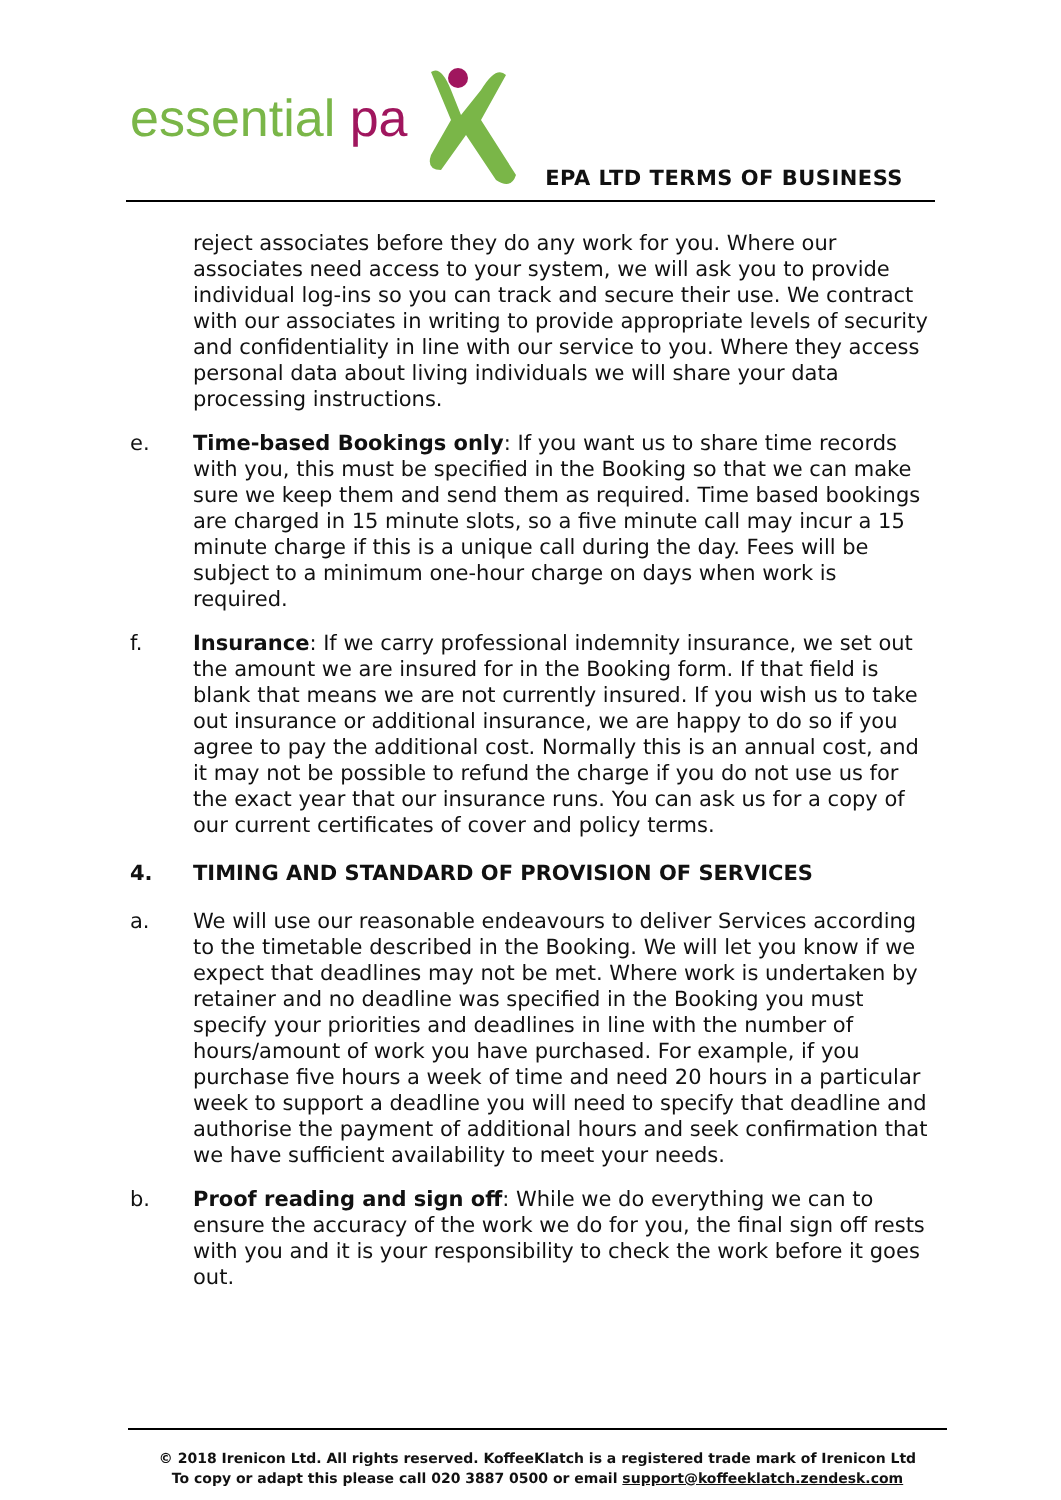essential pa
EPA LTD TERMS OF BUSINESS
reject associates before they do any work for you. Where our associates need access to your system, we will ask you to provide individual log-ins so you can track and secure their use. We contract with our associates in writing to provide appropriate levels of security and confidentiality in line with our service to you. Where they access personal data about living individuals we will share your data processing instructions.
e. Time-based Bookings only: If you want us to share time records with you, this must be specified in the Booking so that we can make sure we keep them and send them as required. Time based bookings are charged in 15 minute slots, so a five minute call may incur a 15 minute charge if this is a unique call during the day. Fees will be subject to a minimum one-hour charge on days when work is required.
f. Insurance: If we carry professional indemnity insurance, we set out the amount we are insured for in the Booking form. If that field is blank that means we are not currently insured. If you wish us to take out insurance or additional insurance, we are happy to do so if you agree to pay the additional cost. Normally this is an annual cost, and it may not be possible to refund the charge if you do not use us for the exact year that our insurance runs. You can ask us for a copy of our current certificates of cover and policy terms.
4. TIMING AND STANDARD OF PROVISION OF SERVICES
a. We will use our reasonable endeavours to deliver Services according to the timetable described in the Booking. We will let you know if we expect that deadlines may not be met. Where work is undertaken by retainer and no deadline was specified in the Booking you must specify your priorities and deadlines in line with the number of hours/amount of work you have purchased. For example, if you purchase five hours a week of time and need 20 hours in a particular week to support a deadline you will need to specify that deadline and authorise the payment of additional hours and seek confirmation that we have sufficient availability to meet your needs.
b. Proof reading and sign off: While we do everything we can to ensure the accuracy of the work we do for you, the final sign off rests with you and it is your responsibility to check the work before it goes out.
© 2018 Irenicon Ltd. All rights reserved. KoffeeKlatch is a registered trade mark of Irenicon Ltd
To copy or adapt this please call 020 3887 0500 or email support@koffeeklatch.zendesk.com